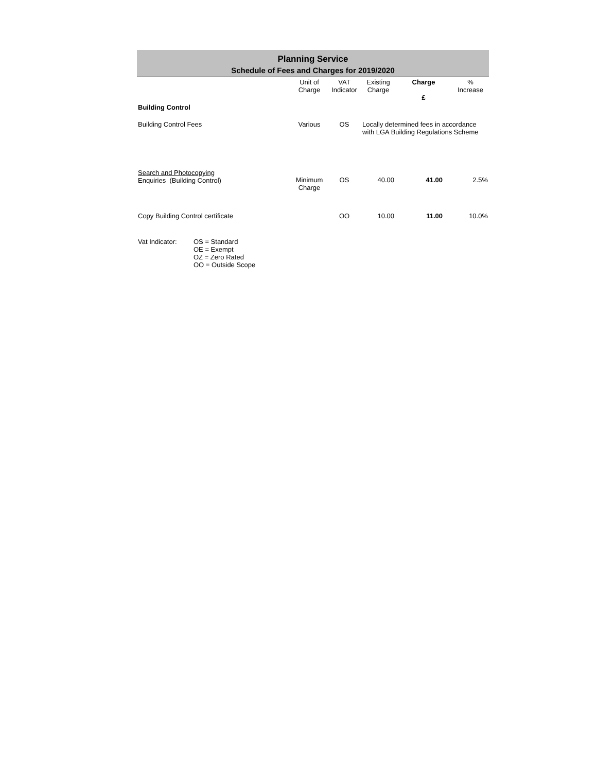Planning Service
Schedule of Fees and Charges for 2019/2020
| | Unit of Charge | VAT Indicator | Existing Charge | Charge £ | % Increase |
| --- | --- | --- | --- | --- | --- |
| Building Control | | | | | |
| Building Control Fees | Various | OS | Locally determined fees in accordance with LGA Building Regulations Scheme | | |
| Search and Photocopying Enquiries (Building Control) | Minimum Charge | OS | 40.00 | 41.00 | 2.5% |
| Copy Building Control certificate | | OO | 10.00 | 11.00 | 10.0% |
Vat Indicator:
OS = Standard
OE = Exempt
OZ = Zero Rated
OO = Outside Scope